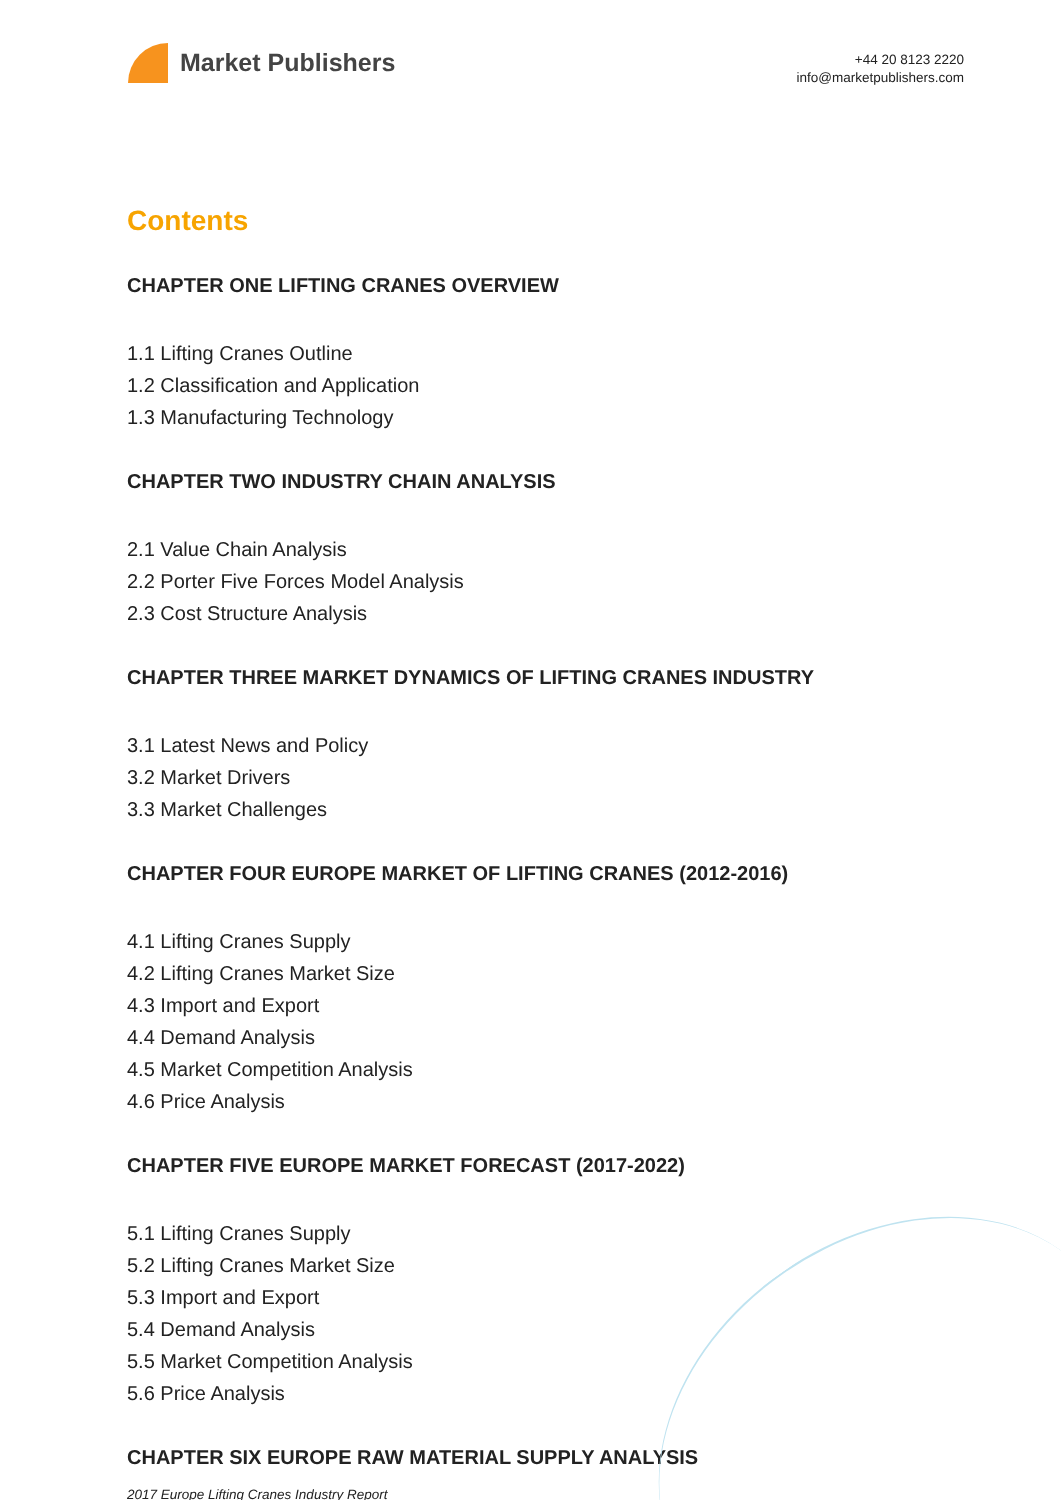Market Publishers
+44 20 8123 2220
info@marketpublishers.com
Contents
CHAPTER ONE LIFTING CRANES OVERVIEW
1.1 Lifting Cranes Outline
1.2 Classification and Application
1.3 Manufacturing Technology
CHAPTER TWO INDUSTRY CHAIN ANALYSIS
2.1 Value Chain Analysis
2.2 Porter Five Forces Model Analysis
2.3 Cost Structure Analysis
CHAPTER THREE MARKET DYNAMICS OF LIFTING CRANES INDUSTRY
3.1 Latest News and Policy
3.2 Market Drivers
3.3 Market Challenges
CHAPTER FOUR EUROPE MARKET OF LIFTING CRANES (2012-2016)
4.1 Lifting Cranes Supply
4.2 Lifting Cranes Market Size
4.3 Import and Export
4.4 Demand Analysis
4.5 Market Competition Analysis
4.6 Price Analysis
CHAPTER FIVE EUROPE MARKET FORECAST (2017-2022)
5.1 Lifting Cranes Supply
5.2 Lifting Cranes Market Size
5.3 Import and Export
5.4 Demand Analysis
5.5 Market Competition Analysis
5.6 Price Analysis
CHAPTER SIX EUROPE RAW MATERIAL SUPPLY ANALYSIS
2017 Europe Lifting Cranes Industry Report